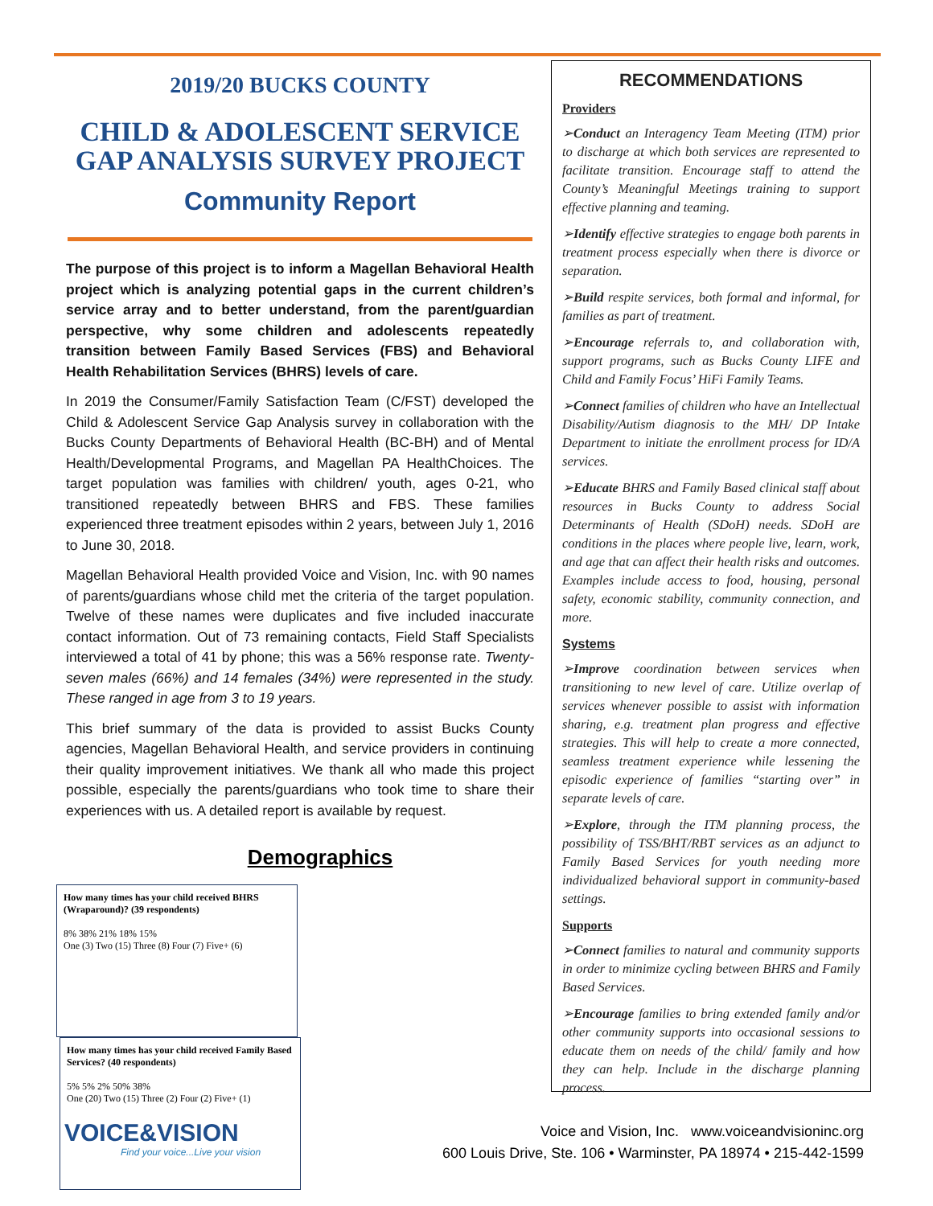2019/20 BUCKS COUNTY
CHILD & ADOLESCENT SERVICE GAP ANALYSIS SURVEY PROJECT
Community Report
The purpose of this project is to inform a Magellan Behavioral Health project which is analyzing potential gaps in the current children’s service array and to better understand, from the parent/guardian perspective, why some children and adolescents repeatedly transition between Family Based Services (FBS) and Behavioral Health Rehabilitation Services (BHRS) levels of care.
In 2019 the Consumer/Family Satisfaction Team (C/FST) developed the Child & Adolescent Service Gap Analysis survey in collaboration with the Bucks County Departments of Behavioral Health (BC-BH) and of Mental Health/Developmental Programs, and Magellan PA HealthChoices. The target population was families with children/ youth, ages 0-21, who transitioned repeatedly between BHRS and FBS. These families experienced three treatment episodes within 2 years, between July 1, 2016 to June 30, 2018.
Magellan Behavioral Health provided Voice and Vision, Inc. with 90 names of parents/guardians whose child met the criteria of the target population. Twelve of these names were duplicates and five included inaccurate contact information. Out of 73 remaining contacts, Field Staff Specialists interviewed a total of 41 by phone; this was a 56% response rate. Twenty-seven males (66%) and 14 females (34%) were represented in the study. These ranged in age from 3 to 19 years.
This brief summary of the data is provided to assist Bucks County agencies, Magellan Behavioral Health, and service providers in continuing their quality improvement initiatives. We thank all who made this project possible, especially the parents/guardians who took time to share their experiences with us. A detailed report is available by request.
Demographics
How many times has your child received BHRS (Wraparound)? (39 respondents)
8% 38% 21% 18% 15%
One (3) Two (15) Three (8) Four (7) Five+ (6)
How many times has your child received Family Based Services? (40 respondents)
5% 5% 2% 50% 38%
One (20) Two (15) Three (2) Four (2) Five+ (1)
RECOMMENDATIONS
Providers
➢Conduct an Interagency Team Meeting (ITM) prior to discharge at which both services are represented to facilitate transition. Encourage staff to attend the County’s Meaningful Meetings training to support effective planning and teaming.
➢Identify effective strategies to engage both parents in treatment process especially when there is divorce or separation.
➢Build respite services, both formal and informal, for families as part of treatment.
➢Encourage referrals to, and collaboration with, support programs, such as Bucks County LIFE and Child and Family Focus’ HiFi Family Teams.
➢Connect families of children who have an Intellectual Disability/Autism diagnosis to the MH/ DP Intake Department to initiate the enrollment process for ID/A services.
➢Educate BHRS and Family Based clinical staff about resources in Bucks County to address Social Determinants of Health (SDoH) needs. SDoH are conditions in the places where people live, learn, work, and age that can affect their health risks and outcomes. Examples include access to food, housing, personal safety, economic stability, community connection, and more.
Systems
➢Improve coordination between services when transitioning to new level of care. Utilize overlap of services whenever possible to assist with information sharing, e.g. treatment plan progress and effective strategies. This will help to create a more connected, seamless treatment experience while lessening the episodic experience of families “starting over” in separate levels of care.
➢Explore, through the ITM planning process, the possibility of TSS/BHT/RBT services as an adjunct to Family Based Services for youth needing more individualized behavioral support in community-based settings.
Supports
➢Connect families to natural and community supports in order to minimize cycling between BHRS and Family Based Services.
➢Encourage families to bring extended family and/or other community supports into occasional sessions to educate them on needs of the child/ family and how they can help. Include in the discharge planning process.
VOICE&VISION
Find your voice...Live your vision
Voice and Vision, Inc. www.voiceandvisioninc.org
600 Louis Drive, Ste. 106 • Warminster, PA 18974 • 215-442-1599